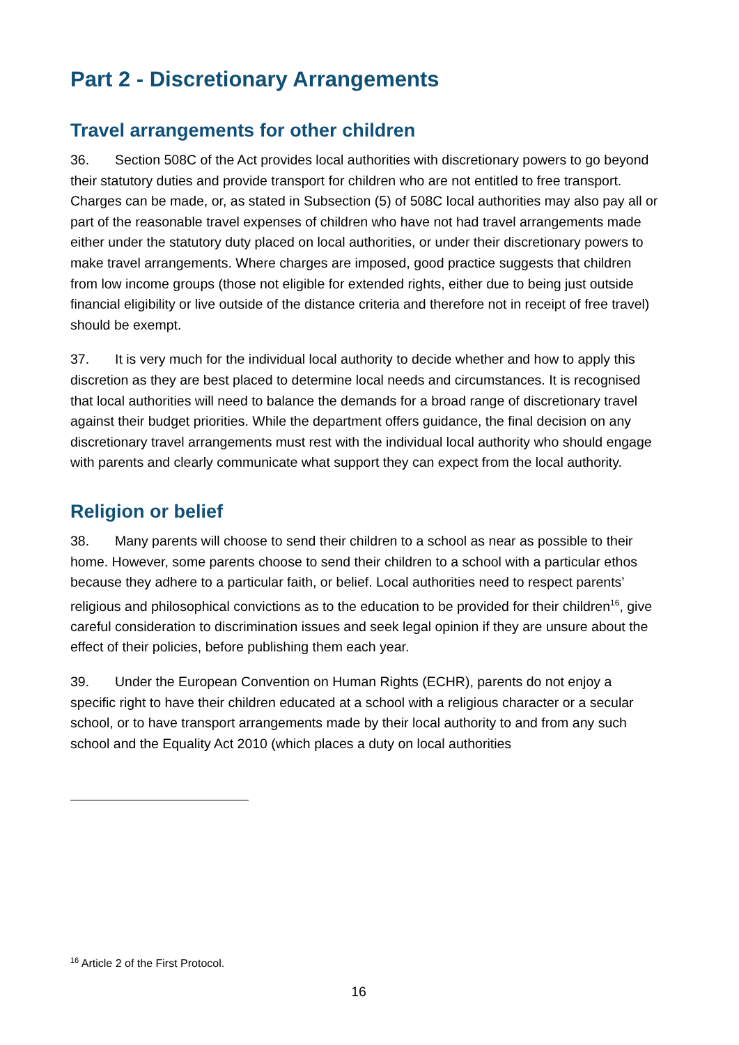Part 2 - Discretionary Arrangements
Travel arrangements for other children
36. Section 508C of the Act provides local authorities with discretionary powers to go beyond their statutory duties and provide transport for children who are not entitled to free transport. Charges can be made, or, as stated in Subsection (5) of 508C local authorities may also pay all or part of the reasonable travel expenses of children who have not had travel arrangements made either under the statutory duty placed on local authorities, or under their discretionary powers to make travel arrangements. Where charges are imposed, good practice suggests that children from low income groups (those not eligible for extended rights, either due to being just outside financial eligibility or live outside of the distance criteria and therefore not in receipt of free travel) should be exempt.
37. It is very much for the individual local authority to decide whether and how to apply this discretion as they are best placed to determine local needs and circumstances. It is recognised that local authorities will need to balance the demands for a broad range of discretionary travel against their budget priorities. While the department offers guidance, the final decision on any discretionary travel arrangements must rest with the individual local authority who should engage with parents and clearly communicate what support they can expect from the local authority.
Religion or belief
38. Many parents will choose to send their children to a school as near as possible to their home. However, some parents choose to send their children to a school with a particular ethos because they adhere to a particular faith, or belief. Local authorities need to respect parents’ religious and philosophical convictions as to the education to be provided for their children<sup>16</sup>, give careful consideration to discrimination issues and seek legal opinion if they are unsure about the effect of their policies, before publishing them each year.
39. Under the European Convention on Human Rights (ECHR), parents do not enjoy a specific right to have their children educated at a school with a religious character or a secular school, or to have transport arrangements made by their local authority to and from any such school and the Equality Act 2010 (which places a duty on local authorities
<sup>16</sup> Article 2 of the First Protocol.
16